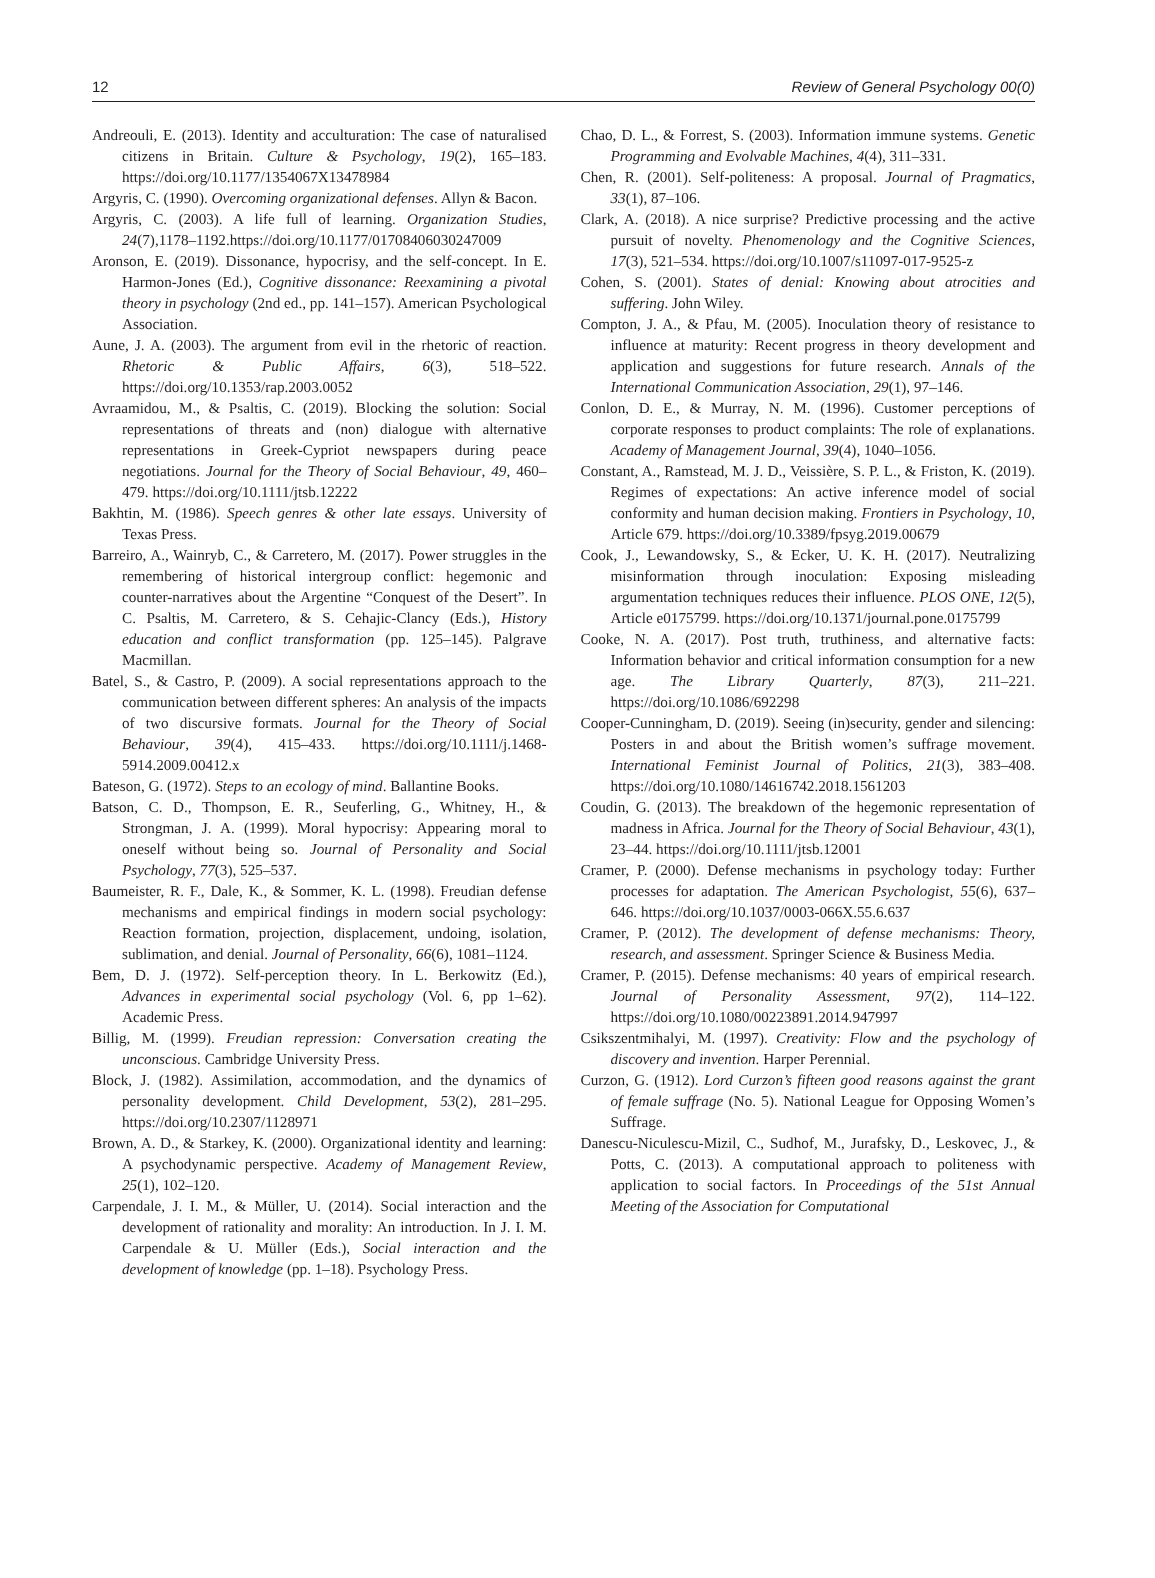12 Review of General Psychology 00(0)
Andreouli, E. (2013). Identity and acculturation: The case of naturalised citizens in Britain. Culture & Psychology, 19(2), 165–183. https://doi.org/10.1177/1354067X13478984
Argyris, C. (1990). Overcoming organizational defenses. Allyn & Bacon.
Argyris, C. (2003). A life full of learning. Organization Studies, 24(7),1178–1192.https://doi.org/10.1177/01708406030247009
Aronson, E. (2019). Dissonance, hypocrisy, and the self-concept. In E. Harmon-Jones (Ed.), Cognitive dissonance: Reexamining a pivotal theory in psychology (2nd ed., pp. 141–157). American Psychological Association.
Aune, J. A. (2003). The argument from evil in the rhetoric of reaction. Rhetoric & Public Affairs, 6(3), 518–522. https://doi.org/10.1353/rap.2003.0052
Avraamidou, M., & Psaltis, C. (2019). Blocking the solution: Social representations of threats and (non) dialogue with alternative representations in Greek-Cypriot newspapers during peace negotiations. Journal for the Theory of Social Behaviour, 49, 460–479. https://doi.org/10.1111/jtsb.12222
Bakhtin, M. (1986). Speech genres & other late essays. University of Texas Press.
Barreiro, A., Wainryb, C., & Carretero, M. (2017). Power struggles in the remembering of historical intergroup conflict: hegemonic and counter-narratives about the Argentine “Conquest of the Desert”. In C. Psaltis, M. Carretero, & S. Cehajic-Clancy (Eds.), History education and conflict transformation (pp. 125–145). Palgrave Macmillan.
Batel, S., & Castro, P. (2009). A social representations approach to the communication between different spheres: An analysis of the impacts of two discursive formats. Journal for the Theory of Social Behaviour, 39(4), 415–433. https://doi.org/10.1111/j.1468-5914.2009.00412.x
Bateson, G. (1972). Steps to an ecology of mind. Ballantine Books.
Batson, C. D., Thompson, E. R., Seuferling, G., Whitney, H., & Strongman, J. A. (1999). Moral hypocrisy: Appearing moral to oneself without being so. Journal of Personality and Social Psychology, 77(3), 525–537.
Baumeister, R. F., Dale, K., & Sommer, K. L. (1998). Freudian defense mechanisms and empirical findings in modern social psychology: Reaction formation, projection, displacement, undoing, isolation, sublimation, and denial. Journal of Personality, 66(6), 1081–1124.
Bem, D. J. (1972). Self-perception theory. In L. Berkowitz (Ed.), Advances in experimental social psychology (Vol. 6, pp 1–62). Academic Press.
Billig, M. (1999). Freudian repression: Conversation creating the unconscious. Cambridge University Press.
Block, J. (1982). Assimilation, accommodation, and the dynamics of personality development. Child Development, 53(2), 281–295. https://doi.org/10.2307/1128971
Brown, A. D., & Starkey, K. (2000). Organizational identity and learning: A psychodynamic perspective. Academy of Management Review, 25(1), 102–120.
Carpendale, J. I. M., & Müller, U. (2014). Social interaction and the development of rationality and morality: An introduction. In J. I. M. Carpendale & U. Müller (Eds.), Social interaction and the development of knowledge (pp. 1–18). Psychology Press.
Chao, D. L., & Forrest, S. (2003). Information immune systems. Genetic Programming and Evolvable Machines, 4(4), 311–331.
Chen, R. (2001). Self-politeness: A proposal. Journal of Pragmatics, 33(1), 87–106.
Clark, A. (2018). A nice surprise? Predictive processing and the active pursuit of novelty. Phenomenology and the Cognitive Sciences, 17(3), 521–534. https://doi.org/10.1007/s11097-017-9525-z
Cohen, S. (2001). States of denial: Knowing about atrocities and suffering. John Wiley.
Compton, J. A., & Pfau, M. (2005). Inoculation theory of resistance to influence at maturity: Recent progress in theory development and application and suggestions for future research. Annals of the International Communication Association, 29(1), 97–146.
Conlon, D. E., & Murray, N. M. (1996). Customer perceptions of corporate responses to product complaints: The role of explanations. Academy of Management Journal, 39(4), 1040–1056.
Constant, A., Ramstead, M. J. D., Veissière, S. P. L., & Friston, K. (2019). Regimes of expectations: An active inference model of social conformity and human decision making. Frontiers in Psychology, 10, Article 679. https://doi.org/10.3389/fpsyg.2019.00679
Cook, J., Lewandowsky, S., & Ecker, U. K. H. (2017). Neutralizing misinformation through inoculation: Exposing misleading argumentation techniques reduces their influence. PLOS ONE, 12(5), Article e0175799. https://doi.org/10.1371/journal.pone.0175799
Cooke, N. A. (2017). Post truth, truthiness, and alternative facts: Information behavior and critical information consumption for a new age. The Library Quarterly, 87(3), 211–221. https://doi.org/10.1086/692298
Cooper-Cunningham, D. (2019). Seeing (in)security, gender and silencing: Posters in and about the British women’s suffrage movement. International Feminist Journal of Politics, 21(3), 383–408. https://doi.org/10.1080/14616742.2018.1561203
Coudin, G. (2013). The breakdown of the hegemonic representation of madness in Africa. Journal for the Theory of Social Behaviour, 43(1), 23–44. https://doi.org/10.1111/jtsb.12001
Cramer, P. (2000). Defense mechanisms in psychology today: Further processes for adaptation. The American Psychologist, 55(6), 637–646. https://doi.org/10.1037/0003-066X.55.6.637
Cramer, P. (2012). The development of defense mechanisms: Theory, research, and assessment. Springer Science & Business Media.
Cramer, P. (2015). Defense mechanisms: 40 years of empirical research. Journal of Personality Assessment, 97(2), 114–122. https://doi.org/10.1080/00223891.2014.947997
Csikszentmihalyi, M. (1997). Creativity: Flow and the psychology of discovery and invention. Harper Perennial.
Curzon, G. (1912). Lord Curzon’s fifteen good reasons against the grant of female suffrage (No. 5). National League for Opposing Women’s Suffrage.
Danescu-Niculescu-Mizil, C., Sudhof, M., Jurafsky, D., Leskovec, J., & Potts, C. (2013). A computational approach to politeness with application to social factors. In Proceedings of the 51st Annual Meeting of the Association for Computational